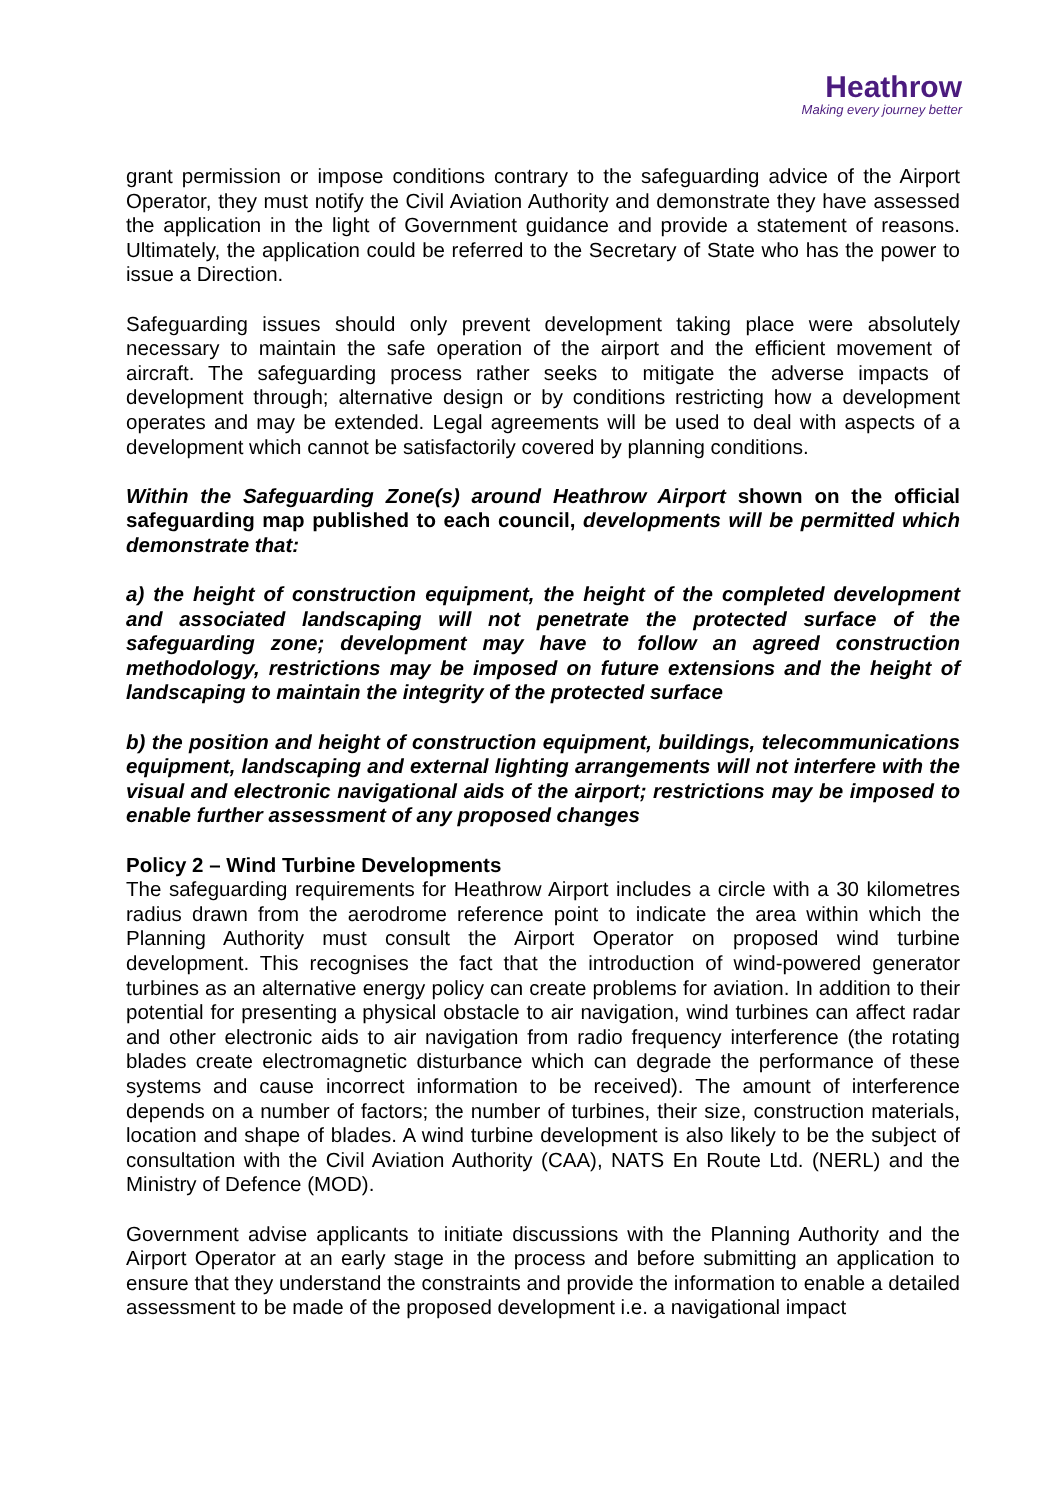Heathrow
Making every journey better
grant permission or impose conditions contrary to the safeguarding advice of the Airport Operator, they must notify the Civil Aviation Authority and demonstrate they have assessed the application in the light of Government guidance and provide a statement of reasons. Ultimately, the application could be referred to the Secretary of State who has the power to issue a Direction.
Safeguarding issues should only prevent development taking place were absolutely necessary to maintain the safe operation of the airport and the efficient movement of aircraft. The safeguarding process rather seeks to mitigate the adverse impacts of development through; alternative design or by conditions restricting how a development operates and may be extended. Legal agreements will be used to deal with aspects of a development which cannot be satisfactorily covered by planning conditions.
Within the Safeguarding Zone(s) around Heathrow Airport shown on the official safeguarding map published to each council, developments will be permitted which demonstrate that:
a) the height of construction equipment, the height of the completed development and associated landscaping will not penetrate the protected surface of the safeguarding zone; development may have to follow an agreed construction methodology, restrictions may be imposed on future extensions and the height of landscaping to maintain the integrity of the protected surface
b) the position and height of construction equipment, buildings, telecommunications equipment, landscaping and external lighting arrangements will not interfere with the visual and electronic navigational aids of the airport; restrictions may be imposed to enable further assessment of any proposed changes
Policy 2 – Wind Turbine Developments
The safeguarding requirements for Heathrow Airport includes a circle with a 30 kilometres radius drawn from the aerodrome reference point to indicate the area within which the Planning Authority must consult the Airport Operator on proposed wind turbine development. This recognises the fact that the introduction of wind-powered generator turbines as an alternative energy policy can create problems for aviation. In addition to their potential for presenting a physical obstacle to air navigation, wind turbines can affect radar and other electronic aids to air navigation from radio frequency interference (the rotating blades create electromagnetic disturbance which can degrade the performance of these systems and cause incorrect information to be received). The amount of interference depends on a number of factors; the number of turbines, their size, construction materials, location and shape of blades. A wind turbine development is also likely to be the subject of consultation with the Civil Aviation Authority (CAA), NATS En Route Ltd. (NERL) and the Ministry of Defence (MOD).
Government advise applicants to initiate discussions with the Planning Authority and the Airport Operator at an early stage in the process and before submitting an application to ensure that they understand the constraints and provide the information to enable a detailed assessment to be made of the proposed development i.e. a navigational impact